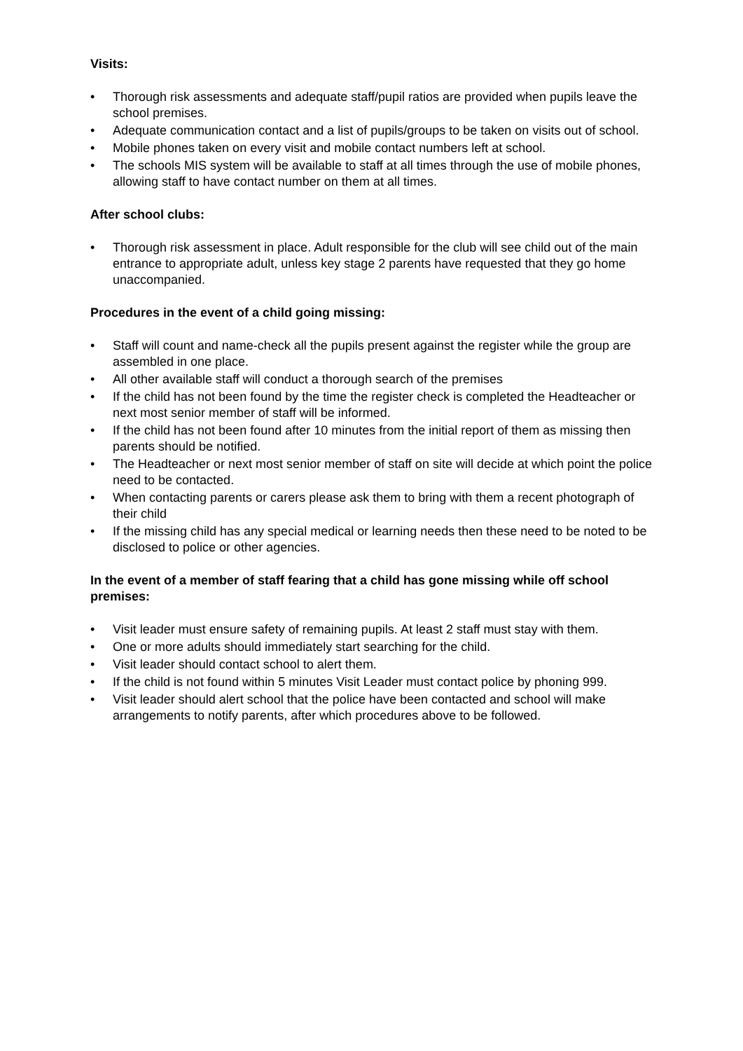Visits:
• Thorough risk assessments and adequate staff/pupil ratios are provided when pupils leave the school premises.
• Adequate communication contact and a list of pupils/groups to be taken on visits out of school.
• Mobile phones taken on every visit and mobile contact numbers left at school.
• The schools MIS system will be available to staff at all times through the use of mobile phones, allowing staff to have contact number on them at all times.
After school clubs:
• Thorough risk assessment in place. Adult responsible for the club will see child out of the main entrance to appropriate adult, unless key stage 2 parents have requested that they go home unaccompanied.
Procedures in the event of a child going missing:
• Staff will count and name-check all the pupils present against the register while the group are assembled in one place.
• All other available staff will conduct a thorough search of the premises
• If the child has not been found by the time the register check is completed the Headteacher or next most senior member of staff will be informed.
• If the child has not been found after 10 minutes from the initial report of them as missing then parents should be notified.
• The Headteacher or next most senior member of staff on site will decide at which point the police need to be contacted.
• When contacting parents or carers please ask them to bring with them a recent photograph of their child
• If the missing child has any special medical or learning needs then these need to be noted to be disclosed to police or other agencies.
In the event of a member of staff fearing that a child has gone missing while off school premises:
• Visit leader must ensure safety of remaining pupils. At least 2 staff must stay with them.
• One or more adults should immediately start searching for the child.
• Visit leader should contact school to alert them.
• If the child is not found within 5 minutes Visit Leader must contact police by phoning 999.
• Visit leader should alert school that the police have been contacted and school will make arrangements to notify parents, after which procedures above to be followed.